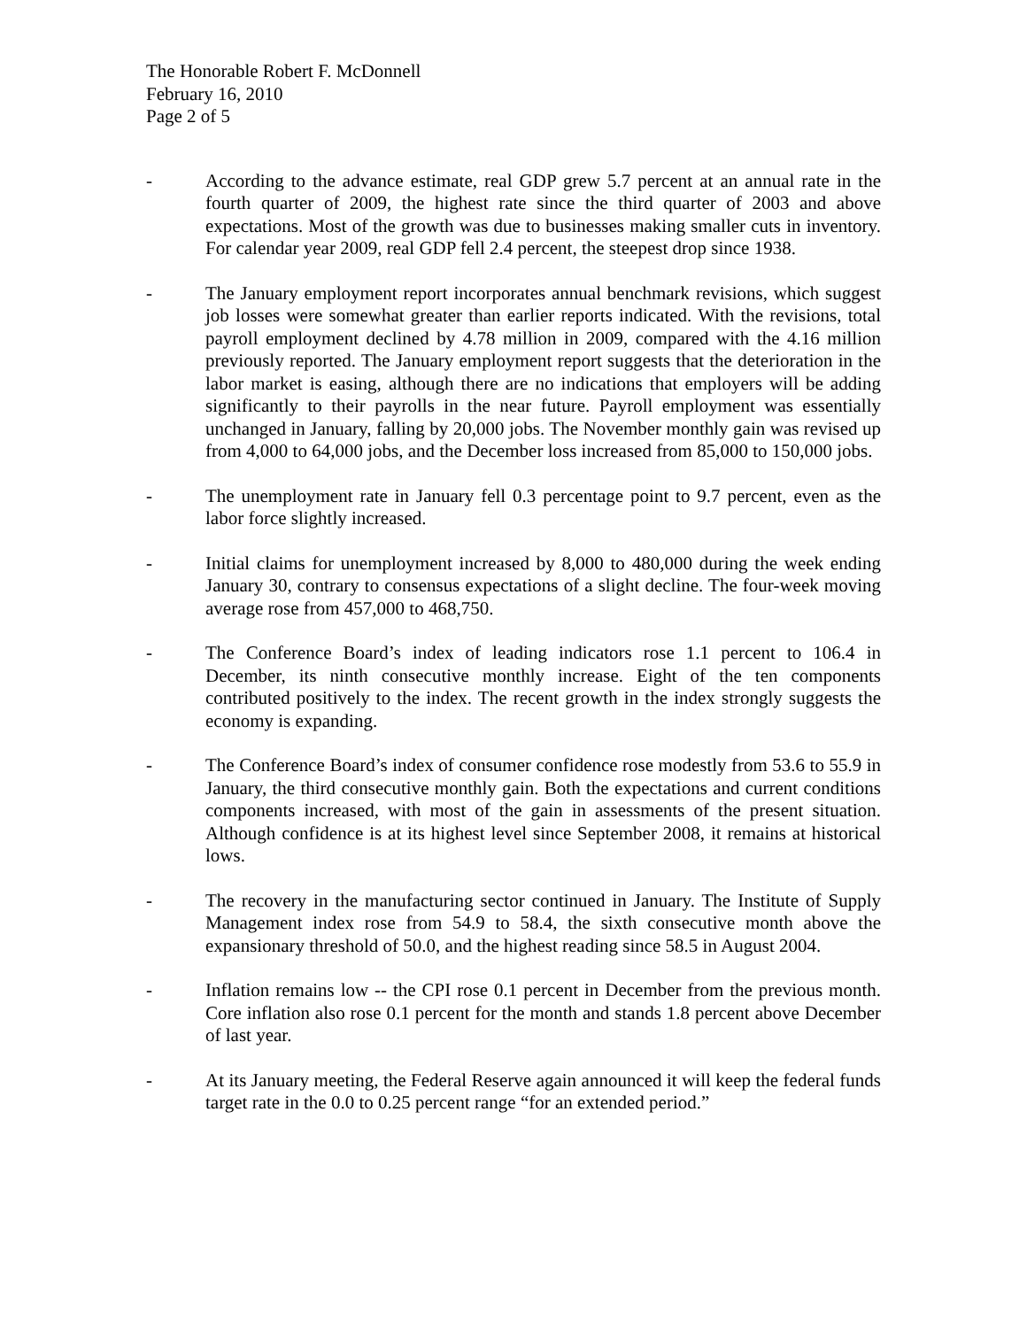The Honorable Robert F. McDonnell
February 16, 2010
Page 2 of 5
- According to the advance estimate, real GDP grew 5.7 percent at an annual rate in the fourth quarter of 2009, the highest rate since the third quarter of 2003 and above expectations. Most of the growth was due to businesses making smaller cuts in inventory. For calendar year 2009, real GDP fell 2.4 percent, the steepest drop since 1938.
- The January employment report incorporates annual benchmark revisions, which suggest job losses were somewhat greater than earlier reports indicated. With the revisions, total payroll employment declined by 4.78 million in 2009, compared with the 4.16 million previously reported. The January employment report suggests that the deterioration in the labor market is easing, although there are no indications that employers will be adding significantly to their payrolls in the near future. Payroll employment was essentially unchanged in January, falling by 20,000 jobs. The November monthly gain was revised up from 4,000 to 64,000 jobs, and the December loss increased from 85,000 to 150,000 jobs.
- The unemployment rate in January fell 0.3 percentage point to 9.7 percent, even as the labor force slightly increased.
- Initial claims for unemployment increased by 8,000 to 480,000 during the week ending January 30, contrary to consensus expectations of a slight decline. The four-week moving average rose from 457,000 to 468,750.
- The Conference Board’s index of leading indicators rose 1.1 percent to 106.4 in December, its ninth consecutive monthly increase. Eight of the ten components contributed positively to the index. The recent growth in the index strongly suggests the economy is expanding.
- The Conference Board’s index of consumer confidence rose modestly from 53.6 to 55.9 in January, the third consecutive monthly gain. Both the expectations and current conditions components increased, with most of the gain in assessments of the present situation. Although confidence is at its highest level since September 2008, it remains at historical lows.
- The recovery in the manufacturing sector continued in January. The Institute of Supply Management index rose from 54.9 to 58.4, the sixth consecutive month above the expansionary threshold of 50.0, and the highest reading since 58.5 in August 2004.
- Inflation remains low -- the CPI rose 0.1 percent in December from the previous month. Core inflation also rose 0.1 percent for the month and stands 1.8 percent above December of last year.
- At its January meeting, the Federal Reserve again announced it will keep the federal funds target rate in the 0.0 to 0.25 percent range “for an extended period.”